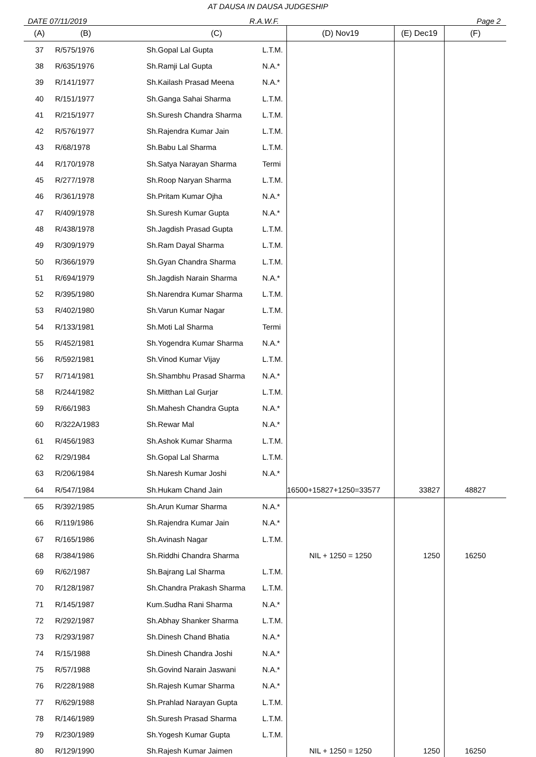AT DAUSA IN DAUSA JUDGESHIP
DATE 07/11/2019
R.A.W.F.
Page 2
| (A) | (B) | (C) | | (D) Nov19 | (E) Dec19 | (F) |
| --- | --- | --- | --- | --- | --- | --- |
| 37 | R/575/1976 | Sh.Gopal Lal Gupta | L.T.M. | | | |
| 38 | R/635/1976 | Sh.Ramji Lal Gupta | N.A.* | | | |
| 39 | R/141/1977 | Sh.Kailash Prasad Meena | N.A.* | | | |
| 40 | R/151/1977 | Sh.Ganga Sahai Sharma | L.T.M. | | | |
| 41 | R/215/1977 | Sh.Suresh Chandra Sharma | L.T.M. | | | |
| 42 | R/576/1977 | Sh.Rajendra Kumar Jain | L.T.M. | | | |
| 43 | R/68/1978 | Sh.Babu Lal Sharma | L.T.M. | | | |
| 44 | R/170/1978 | Sh.Satya Narayan Sharma | Termi | | | |
| 45 | R/277/1978 | Sh.Roop Naryan Sharma | L.T.M. | | | |
| 46 | R/361/1978 | Sh.Pritam Kumar Ojha | N.A.* | | | |
| 47 | R/409/1978 | Sh.Suresh Kumar Gupta | N.A.* | | | |
| 48 | R/438/1978 | Sh.Jagdish Prasad Gupta | L.T.M. | | | |
| 49 | R/309/1979 | Sh.Ram Dayal Sharma | L.T.M. | | | |
| 50 | R/366/1979 | Sh.Gyan Chandra Sharma | L.T.M. | | | |
| 51 | R/694/1979 | Sh.Jagdish Narain Sharma | N.A.* | | | |
| 52 | R/395/1980 | Sh.Narendra Kumar Sharma | L.T.M. | | | |
| 53 | R/402/1980 | Sh.Varun Kumar Nagar | L.T.M. | | | |
| 54 | R/133/1981 | Sh.Moti Lal Sharma | Termi | | | |
| 55 | R/452/1981 | Sh.Yogendra Kumar Sharma | N.A.* | | | |
| 56 | R/592/1981 | Sh.Vinod Kumar Vijay | L.T.M. | | | |
| 57 | R/714/1981 | Sh.Shambhu Prasad Sharma | N.A.* | | | |
| 58 | R/244/1982 | Sh.Mitthan Lal Gurjar | L.T.M. | | | |
| 59 | R/66/1983 | Sh.Mahesh Chandra Gupta | N.A.* | | | |
| 60 | R/322A/1983 | Sh.Rewar Mal | N.A.* | | | |
| 61 | R/456/1983 | Sh.Ashok Kumar Sharma | L.T.M. | | | |
| 62 | R/29/1984 | Sh.Gopal Lal Sharma | L.T.M. | | | |
| 63 | R/206/1984 | Sh.Naresh Kumar Joshi | N.A.* | | | |
| 64 | R/547/1984 | Sh.Hukam Chand Jain | | 16500+15827+1250=33577 | 33827 | 48827 |
| 65 | R/392/1985 | Sh.Arun Kumar Sharma | N.A.* | | | |
| 66 | R/119/1986 | Sh.Rajendra Kumar Jain | N.A.* | | | |
| 67 | R/165/1986 | Sh.Avinash Nagar | L.T.M. | | | |
| 68 | R/384/1986 | Sh.Riddhi Chandra Sharma | | NIL + 1250 = 1250 | 1250 | 16250 |
| 69 | R/62/1987 | Sh.Bajrang Lal Sharma | L.T.M. | | | |
| 70 | R/128/1987 | Sh.Chandra Prakash Sharma | L.T.M. | | | |
| 71 | R/145/1987 | Kum.Sudha Rani Sharma | N.A.* | | | |
| 72 | R/292/1987 | Sh.Abhay Shanker Sharma | L.T.M. | | | |
| 73 | R/293/1987 | Sh.Dinesh Chand Bhatia | N.A.* | | | |
| 74 | R/15/1988 | Sh.Dinesh Chandra Joshi | N.A.* | | | |
| 75 | R/57/1988 | Sh.Govind Narain Jaswani | N.A.* | | | |
| 76 | R/228/1988 | Sh.Rajesh Kumar Sharma | N.A.* | | | |
| 77 | R/629/1988 | Sh.Prahlad Narayan Gupta | L.T.M. | | | |
| 78 | R/146/1989 | Sh.Suresh Prasad Sharma | L.T.M. | | | |
| 79 | R/230/1989 | Sh.Yogesh Kumar Gupta | L.T.M. | | | |
| 80 | R/129/1990 | Sh.Rajesh Kumar Jaimen | | NIL + 1250 = 1250 | 1250 | 16250 |